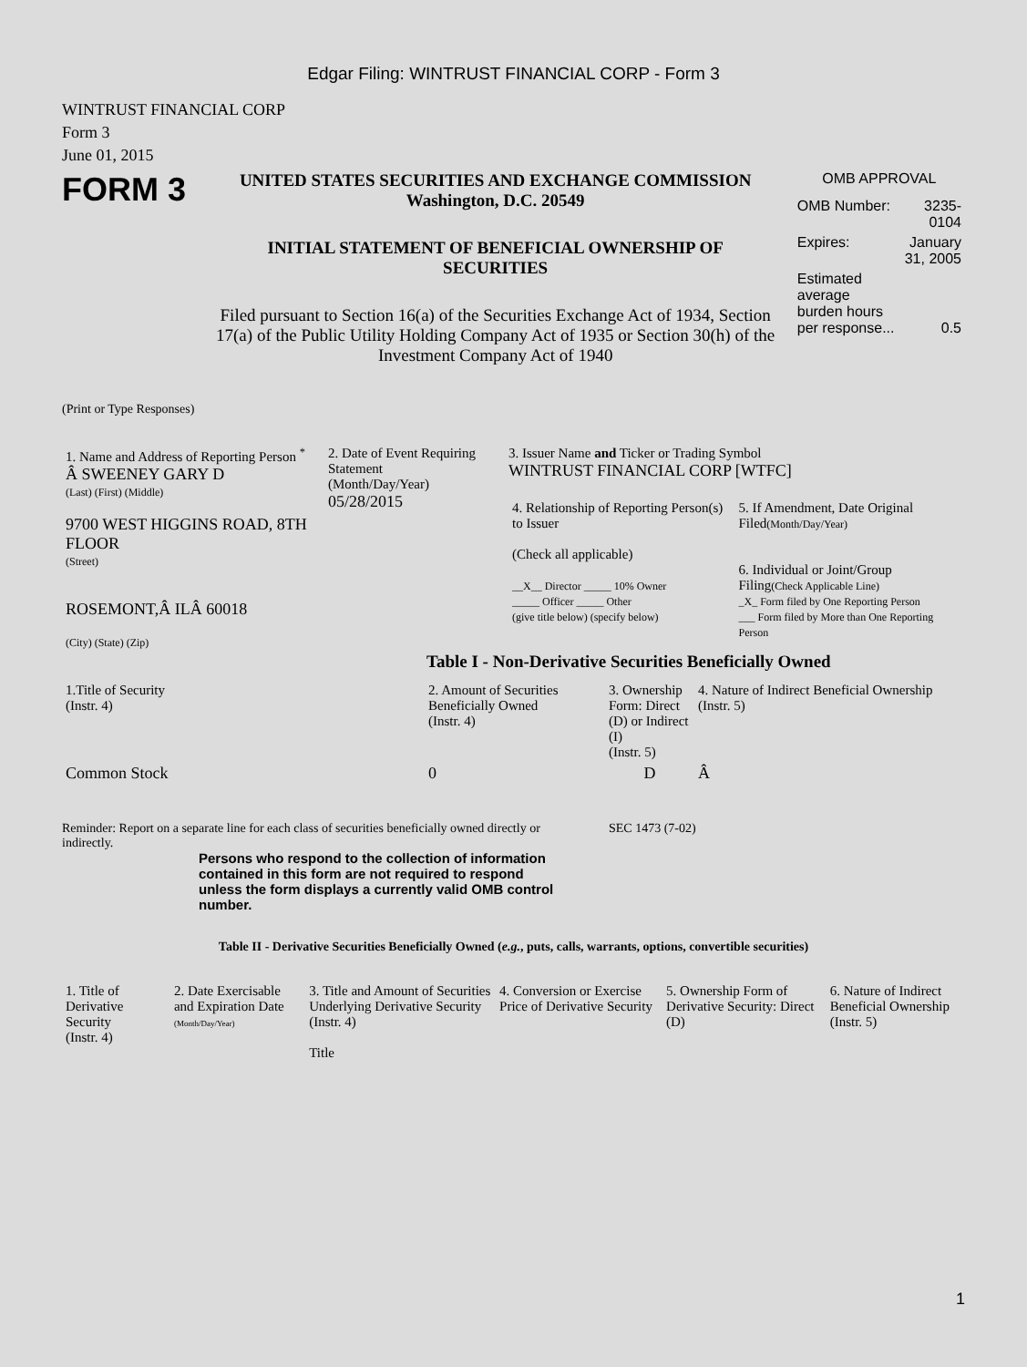Edgar Filing: WINTRUST FINANCIAL CORP - Form 3
WINTRUST FINANCIAL CORP
Form 3
June 01, 2015
FORM 3
UNITED STATES SECURITIES AND EXCHANGE COMMISSION
Washington, D.C. 20549
INITIAL STATEMENT OF BENEFICIAL OWNERSHIP OF SECURITIES
Filed pursuant to Section 16(a) of the Securities Exchange Act of 1934, Section 17(a) of the Public Utility Holding Company Act of 1935 or Section 30(h) of the Investment Company Act of 1940
OMB APPROVAL
| OMB Number: | 3235-0104 |
| Expires: | January 31, 2005 |
| Estimated average burden hours per response... | 0.5 |
(Print or Type Responses)
| 1. Name and Address of Reporting Person <sup>*</sup> Â SWEENEY GARY D (Last) (First) (Middle) 9700 WEST HIGGINS ROAD, 8TH FLOOR (Street) ROSEMONT,Â ILÂ 60018 (City) (State) (Zip) | 2. Date of Event Requiring Statement (Month/Day/Year) 05/28/2015 | 3. Issuer Name and Ticker or Trading Symbol WINTRUST FINANCIAL CORP [WTFC] / 4. Relationship of Reporting Person(s) to Issuer (Check all applicable) __X__ Director _____ 10% Owner _____ Officer _____ Other (give title below) (specify below) / 5. If Amendment, Date Original Filed (Month/Day/Year) 6. Individual or Joint/Group Filing (Check Applicable Line) _X_ Form filed by One Reporting Person ___ Form filed by More than One Reporting Person / |
Table I - Non-Derivative Securities Beneficially Owned
| 1.Title of Security (Instr. 4) | 2. Amount of Securities Beneficially Owned (Instr. 4) | 3. Ownership Form: Direct (D) or Indirect (I) (Instr. 5) | 4. Nature of Indirect Beneficial Ownership (Instr. 5) |
| --- | --- | --- | --- |
| Common Stock | 0 | D | Â |
Reminder: Report on a separate line for each class of securities beneficially owned directly or indirectly.
SEC 1473 (7-02)
Persons who respond to the collection of information contained in this form are not required to respond unless the form displays a currently valid OMB control number.
Table II - Derivative Securities Beneficially Owned (e.g., puts, calls, warrants, options, convertible securities)
| 1. Title of Derivative Security (Instr. 4) | 2. Date Exercisable and Expiration Date (Month/Day/Year) | 3. Title and Amount of Securities Underlying Derivative Security (Instr. 4) Title | 4. Conversion or Exercise Price of Derivative Security | 5. Ownership Form of Derivative Security: Direct (D) | 6. Nature of Indirect Beneficial Ownership (Instr. 5) |
| --- | --- | --- | --- | --- | --- |
1